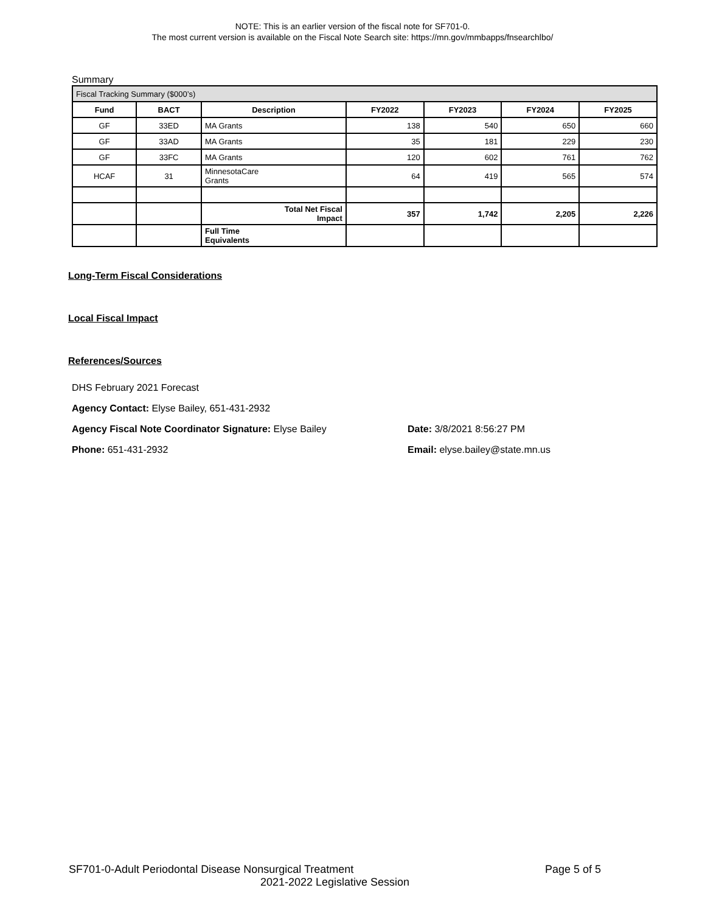NOTE: This is an earlier version of the fiscal note for SF701-0.
The most current version is available on the Fiscal Note Search site: https://mn.gov/mmbapps/fnsearchlbo/
Summary
| Fiscal Tracking Summary ($000’s) | | | | | | |
| --- | --- | --- | --- | --- | --- | --- |
| Fund | BACT | Description | FY2022 | FY2023 | FY2024 | FY2025 |
| GF | 33ED | MA Grants | 138 | 540 | 650 | 660 |
| GF | 33AD | MA Grants | 35 | 181 | 229 | 230 |
| GF | 33FC | MA Grants | 120 | 602 | 761 | 762 |
| HCAF | 31 | MinnesotaCare Grants | 64 | 419 | 565 | 574 |
| | | Total Net Fiscal Impact | 357 | 1,742 | 2,205 | 2,226 |
| | | Full Time Equivalents | | | | |
Long-Term Fiscal Considerations
Local Fiscal Impact
References/Sources
DHS February 2021 Forecast
Agency Contact: Elyse Bailey, 651-431-2932
Agency Fiscal Note Coordinator Signature: Elyse Bailey Date: 3/8/2021 8:56:27 PM
Phone: 651-431-2932 Email: elyse.bailey@state.mn.us
SF701-0-Adult Periodontal Disease Nonsurgical Treatment Page 5 of 5
2021-2022 Legislative Session